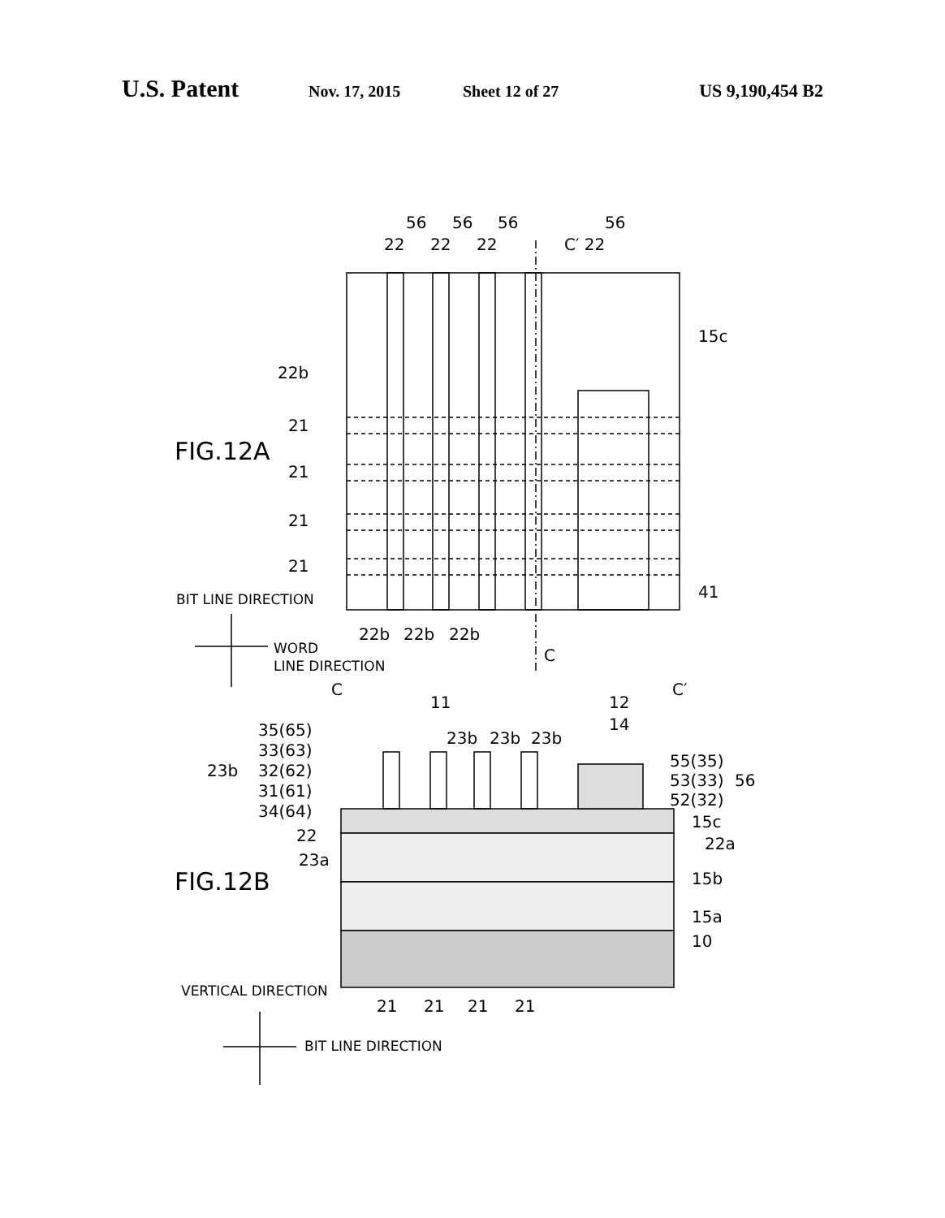U.S. Patent Nov. 17, 2015 Sheet 12 of 27 US 9,190,454 B2
FIG.12A
FIG.12B
56
56
56
56
22
22
22
C′ 22
15c
22b
21
21
21
21
41
BIT LINE DIRECTION
22b
22b
22b
WORD
LINE DIRECTION
C
C
C′
11
12
14
35(65)
33(63)
23b
32(62)
31(61)
34(64)
23b
23b
23b
55(35)
53(33)
56
52(32)
15c
22
22a
23a
15b
15a
10
VERTICAL DIRECTION
21
21
21
21
BIT LINE DIRECTION